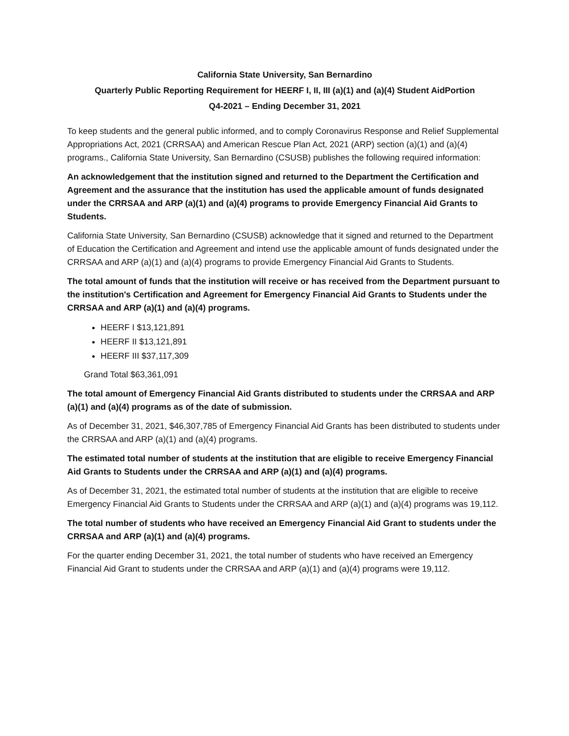California State University, San Bernardino
Quarterly Public Reporting Requirement for HEERF I, II, III (a)(1) and (a)(4) Student AidPortion
Q4-2021 – Ending December 31, 2021
To keep students and the general public informed, and to comply Coronavirus Response and Relief Supplemental Appropriations Act, 2021 (CRRSAA) and American Rescue Plan Act, 2021 (ARP) section (a)(1) and (a)(4) programs., California State University, San Bernardino (CSUSB) publishes the following required information:
An acknowledgement that the institution signed and returned to the Department the Certification and Agreement and the assurance that the institution has used the applicable amount of funds designated under the CRRSAA and ARP (a)(1) and (a)(4) programs to provide Emergency Financial Aid Grants to Students.
California State University, San Bernardino (CSUSB) acknowledge that it signed and returned to the Department of Education the Certification and Agreement and intend use the applicable amount of funds designated under the CRRSAA and ARP (a)(1) and (a)(4) programs to provide Emergency Financial Aid Grants to Students.
The total amount of funds that the institution will receive or has received from the Department pursuant to the institution's Certification and Agreement for Emergency Financial Aid Grants to Students under the CRRSAA and ARP (a)(1) and (a)(4) programs.
HEERF I $13,121,891
HEERF II $13,121,891
HEERF III $37,117,309
Grand Total $63,361,091
The total amount of Emergency Financial Aid Grants distributed to students under the CRRSAA and ARP (a)(1) and (a)(4) programs as of the date of submission.
As of December 31, 2021, $46,307,785 of Emergency Financial Aid Grants has been distributed to students under the CRRSAA and ARP (a)(1) and (a)(4) programs.
The estimated total number of students at the institution that are eligible to receive Emergency Financial Aid Grants to Students under the CRRSAA and ARP (a)(1) and (a)(4) programs.
As of December 31, 2021, the estimated total number of students at the institution that are eligible to receive Emergency Financial Aid Grants to Students under the CRRSAA and ARP (a)(1) and (a)(4) programs was 19,112.
The total number of students who have received an Emergency Financial Aid Grant to students under the CRRSAA and ARP (a)(1) and (a)(4) programs.
For the quarter ending December 31, 2021, the total number of students who have received an Emergency Financial Aid Grant to students under the CRRSAA and ARP (a)(1) and (a)(4) programs were 19,112.